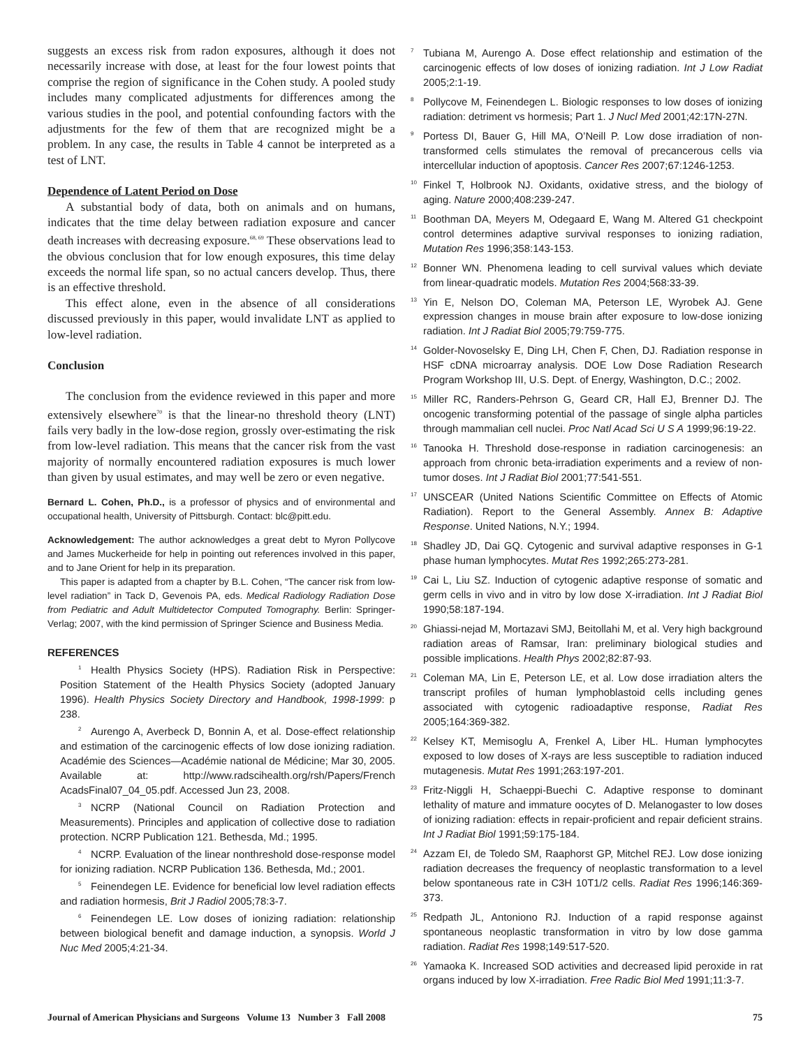suggests an excess risk from radon exposures, although it does not necessarily increase with dose, at least for the four lowest points that comprise the region of significance in the Cohen study. A pooled study includes many complicated adjustments for differences among the various studies in the pool, and potential confounding factors with the adjustments for the few of them that are recognized might be a problem. In any case, the results in Table 4 cannot be interpreted as a test of LNT.
Dependence of Latent Period on Dose
A substantial body of data, both on animals and on humans, indicates that the time delay between radiation exposure and cancer death increases with decreasing exposure.<sup>68, 69</sup> These observations lead to the obvious conclusion that for low enough exposures, this time delay exceeds the normal life span, so no actual cancers develop. Thus, there is an effective threshold.
This effect alone, even in the absence of all considerations discussed previously in this paper, would invalidate LNT as applied to low-level radiation.
Conclusion
The conclusion from the evidence reviewed in this paper and more extensively elsewhere<sup>70</sup> is that the linear-no threshold theory (LNT) fails very badly in the low-dose region, grossly over-estimating the risk from low-level radiation. This means that the cancer risk from the vast majority of normally encountered radiation exposures is much lower than given by usual estimates, and may well be zero or even negative.
Bernard L. Cohen, Ph.D., is a professor of physics and of environmental and occupational health, University of Pittsburgh. Contact: blc@pitt.edu.
Acknowledgement: The author acknowledges a great debt to Myron Pollycove and James Muckerheide for help in pointing out references involved in this paper, and to Jane Orient for help in its preparation.
This paper is adapted from a chapter by B.L. Cohen, “The cancer risk from low-level radiation” in Tack D, Gevenois PA, eds. Medical Radiology Radiation Dose from Pediatric and Adult Multidetector Computed Tomography. Berlin: Springer-Verlag; 2007, with the kind permission of Springer Science and Business Media.
REFERENCES
<sup>1</sup> Health Physics Society (HPS). Radiation Risk in Perspective: Position Statement of the Health Physics Society (adopted January 1996). Health Physics Society Directory and Handbook, 1998-1999: p 238.
<sup>2</sup> Aurengo A, Averbeck D, Bonnin A, et al. Dose-effect relationship and estimation of the carcinogenic effects of low dose ionizing radiation. Académie des Sciences—Académie national de Médicine; Mar 30, 2005. Available at: http://www.radscihealth.org/rsh/Papers/French AcadsFinal07_04_05.pdf. Accessed Jun 23, 2008.
<sup>3</sup> NCRP (National Council on Radiation Protection and Measurements). Principles and application of collective dose to radiation protection. NCRP Publication 121. Bethesda, Md.; 1995.
<sup>4</sup> NCRP. Evaluation of the linear nonthreshold dose-response model for ionizing radiation. NCRP Publication 136. Bethesda, Md.; 2001.
<sup>5</sup> Feinendegen LE. Evidence for beneficial low level radiation effects and radiation hormesis, Brit J Radiol 2005;78:3-7.
<sup>6</sup> Feinendegen LE. Low doses of ionizing radiation: relationship between biological benefit and damage induction, a synopsis. World J Nuc Med 2005;4:21-34.
<sup>7</sup> Tubiana M, Aurengo A. Dose effect relationship and estimation of the carcinogenic effects of low doses of ionizing radiation. Int J Low Radiat 2005;2:1-19.
<sup>8</sup> Pollycove M, Feinendegen L. Biologic responses to low doses of ionizing radiation: detriment vs hormesis; Part 1. J Nucl Med 2001;42:17N-27N.
<sup>9</sup> Portess DI, Bauer G, Hill MA, O’Neill P. Low dose irradiation of non-transformed cells stimulates the removal of precancerous cells via intercellular induction of apoptosis. Cancer Res 2007;67:1246-1253.
<sup>10</sup> Finkel T, Holbrook NJ. Oxidants, oxidative stress, and the biology of aging. Nature 2000;408:239-247.
<sup>11</sup> Boothman DA, Meyers M, Odegaard E, Wang M. Altered G1 checkpoint control determines adaptive survival responses to ionizing radiation, Mutation Res 1996;358:143-153.
<sup>12</sup> Bonner WN. Phenomena leading to cell survival values which deviate from linear-quadratic models. Mutation Res 2004;568:33-39.
<sup>13</sup> Yin E, Nelson DO, Coleman MA, Peterson LE, Wyrobek AJ. Gene expression changes in mouse brain after exposure to low-dose ionizing radiation. Int J Radiat Biol 2005;79:759-775.
<sup>14</sup> Golder-Novoselsky E, Ding LH, Chen F, Chen, DJ. Radiation response in HSF cDNA microarray analysis. DOE Low Dose Radiation Research Program Workshop III, U.S. Dept. of Energy, Washington, D.C.; 2002.
<sup>15</sup> Miller RC, Randers-Pehrson G, Geard CR, Hall EJ, Brenner DJ. The oncogenic transforming potential of the passage of single alpha particles through mammalian cell nuclei. Proc Natl Acad Sci U S A 1999;96:19-22.
<sup>16</sup> Tanooka H. Threshold dose-response in radiation carcinogenesis: an approach from chronic beta-irradiation experiments and a review of non-tumor doses. Int J Radiat Biol 2001;77:541-551.
<sup>17</sup> UNSCEAR (United Nations Scientific Committee on Effects of Atomic Radiation). Report to the General Assembly. Annex B: Adaptive Response. United Nations, N.Y.; 1994.
<sup>18</sup> Shadley JD, Dai GQ. Cytogenic and survival adaptive responses in G-1 phase human lymphocytes. Mutat Res 1992;265:273-281.
<sup>19</sup> Cai L, Liu SZ. Induction of cytogenic adaptive response of somatic and germ cells in vivo and in vitro by low dose X-irradiation. Int J Radiat Biol 1990;58:187-194.
<sup>20</sup> Ghiassi-nejad M, Mortazavi SMJ, Beitollahi M, et al. Very high background radiation areas of Ramsar, Iran: preliminary biological studies and possible implications. Health Phys 2002;82:87-93.
<sup>21</sup> Coleman MA, Lin E, Peterson LE, et al. Low dose irradiation alters the transcript profiles of human lymphoblastoid cells including genes associated with cytogenic radioadaptive response, Radiat Res 2005;164:369-382.
<sup>22</sup> Kelsey KT, Memisoglu A, Frenkel A, Liber HL. Human lymphocytes exposed to low doses of X-rays are less susceptible to radiation induced mutagenesis. Mutat Res 1991;263:197-201.
<sup>23</sup> Fritz-Niggli H, Schaeppi-Buechi C. Adaptive response to dominant lethality of mature and immature oocytes of D. Melanogaster to low doses of ionizing radiation: effects in repair-proficient and repair deficient strains. Int J Radiat Biol 1991;59:175-184.
<sup>24</sup> Azzam EI, de Toledo SM, Raaphorst GP, Mitchel REJ. Low dose ionizing radiation decreases the frequency of neoplastic transformation to a level below spontaneous rate in C3H 10T1/2 cells. Radiat Res 1996;146:369-373.
<sup>25</sup> Redpath JL, Antoniono RJ. Induction of a rapid response against spontaneous neoplastic transformation in vitro by low dose gamma radiation. Radiat Res 1998;149:517-520.
<sup>26</sup> Yamaoka K. Increased SOD activities and decreased lipid peroxide in rat organs induced by low X-irradiation. Free Radic Biol Med 1991;11:3-7.
Journal of American Physicians and Surgeons Volume 13 Number 3 Fall 2008 75